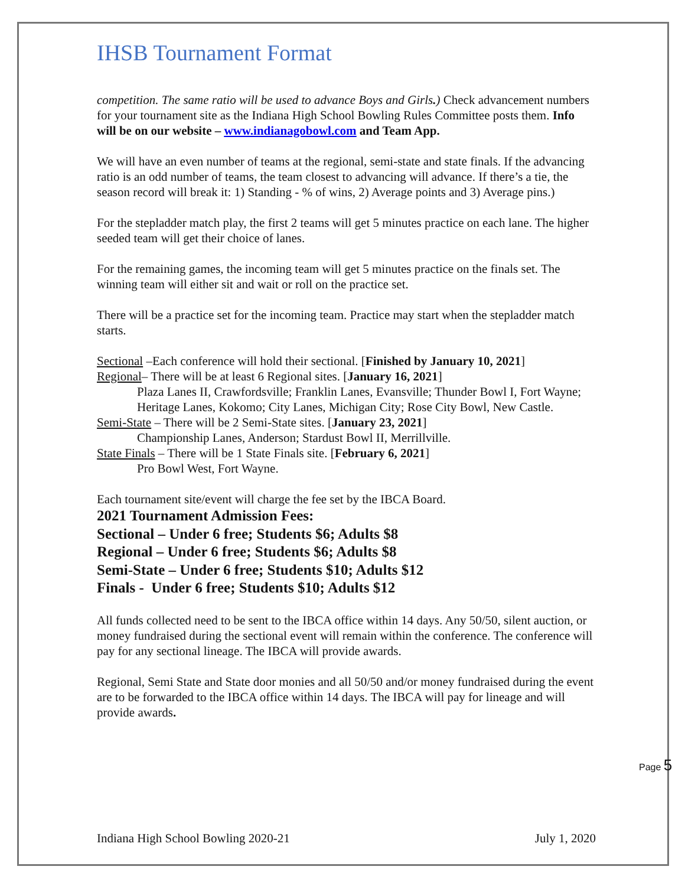IHSB Tournament Format
competition. The same ratio will be used to advance Boys and Girls.) Check advancement numbers for your tournament site as the Indiana High School Bowling Rules Committee posts them. Info will be on our website – www.indianagobowl.com and Team App.
We will have an even number of teams at the regional, semi-state and state finals. If the advancing ratio is an odd number of teams, the team closest to advancing will advance. If there’s a tie, the season record will break it: 1) Standing - % of wins, 2) Average points and 3) Average pins.)
For the stepladder match play, the first 2 teams will get 5 minutes practice on each lane. The higher seeded team will get their choice of lanes.
For the remaining games, the incoming team will get 5 minutes practice on the finals set. The winning team will either sit and wait or roll on the practice set.
There will be a practice set for the incoming team. Practice may start when the stepladder match starts.
Sectional –Each conference will hold their sectional. [Finished by January 10, 2021]
Regional– There will be at least 6 Regional sites. [January 16, 2021]
Plaza Lanes II, Crawfordsville; Franklin Lanes, Evansville; Thunder Bowl I, Fort Wayne; Heritage Lanes, Kokomo; City Lanes, Michigan City; Rose City Bowl, New Castle.
Semi-State – There will be 2 Semi-State sites. [January 23, 2021]
Championship Lanes, Anderson; Stardust Bowl II, Merrillville.
State Finals – There will be 1 State Finals site. [February 6, 2021]
Pro Bowl West, Fort Wayne.
Each tournament site/event will charge the fee set by the IBCA Board.
2021 Tournament Admission Fees:
Sectional – Under 6 free; Students $6; Adults $8
Regional – Under 6 free; Students $6; Adults $8
Semi-State – Under 6 free; Students $10; Adults $12
Finals - Under 6 free; Students $10; Adults $12
All funds collected need to be sent to the IBCA office within 14 days. Any 50/50, silent auction, or money fundraised during the sectional event will remain within the conference. The conference will pay for any sectional lineage. The IBCA will provide awards.
Regional, Semi State and State door monies and all 50/50 and/or money fundraised during the event are to be forwarded to the IBCA office within 14 days. The IBCA will pay for lineage and will provide awards.
Page 5
Indiana High School Bowling 2020-21 July 1, 2020